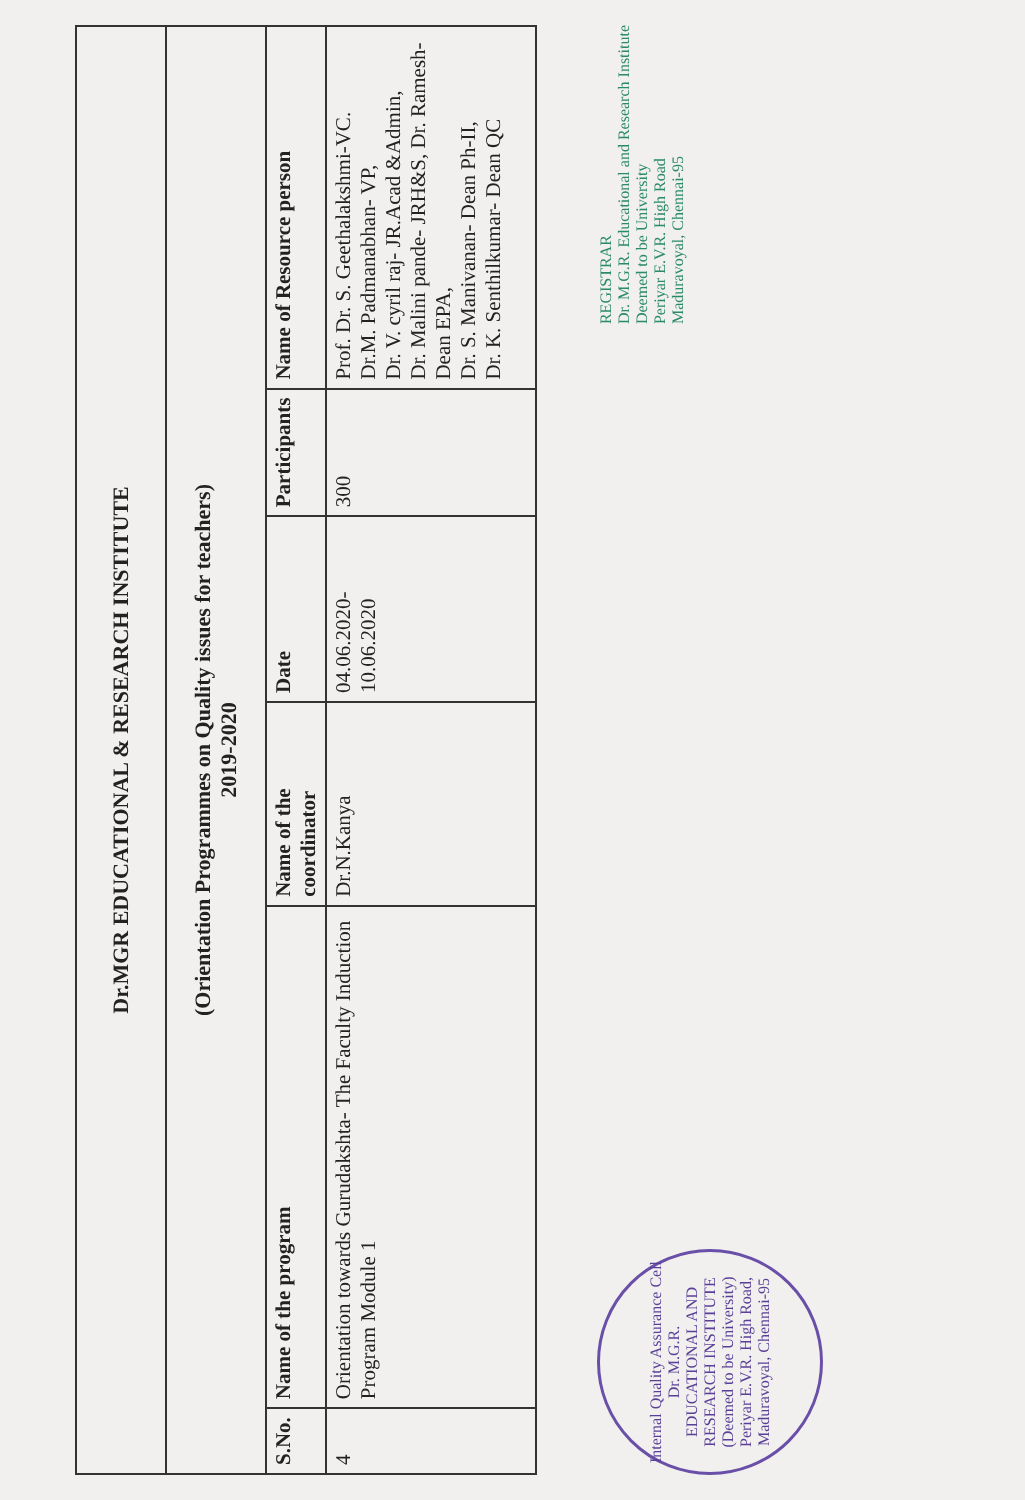| Dr.MGR EDUCATIONAL & RESEARCH INSTITUTE | | | | | |
| (Orientation Programmes on Quality issues for teachers) 2019-2020 | | | | | |
| S.No. | Name of the program | Name of the coordinator | Date | Participants | Name of Resource person |
| 4 | Orientation towards Gurudakshta- The Faculty Induction Program Module 1 | Dr.N.Kanya | 04.06.2020-10.06.2020 | 300 | Prof. Dr. S. Geethalakshmi-VC. Dr.M. Padmanabhan- VP, Dr. V. cyril raj- JR.Acad &Admin, Dr. Malini pande- JRH&S, Dr. Ramesh- Dean EPA, Dr. S. Manivanan- Dean Ph-II, Dr. K. Senthilkumar- Dean QC |
Internal Quality Assurance Cell
Dr. M.G.R.
EDUCATIONAL AND RESEARCH INSTITUTE
(Deemed to be University)
Periyar E.V.R. High Road, Maduravoyal, Chennai-95
REGISTRAR
Dr. M.G.R. Educational and Research Institute
Deemed to be University
Periyar E.V.R. High Road
Maduravoyal, Chennai-95